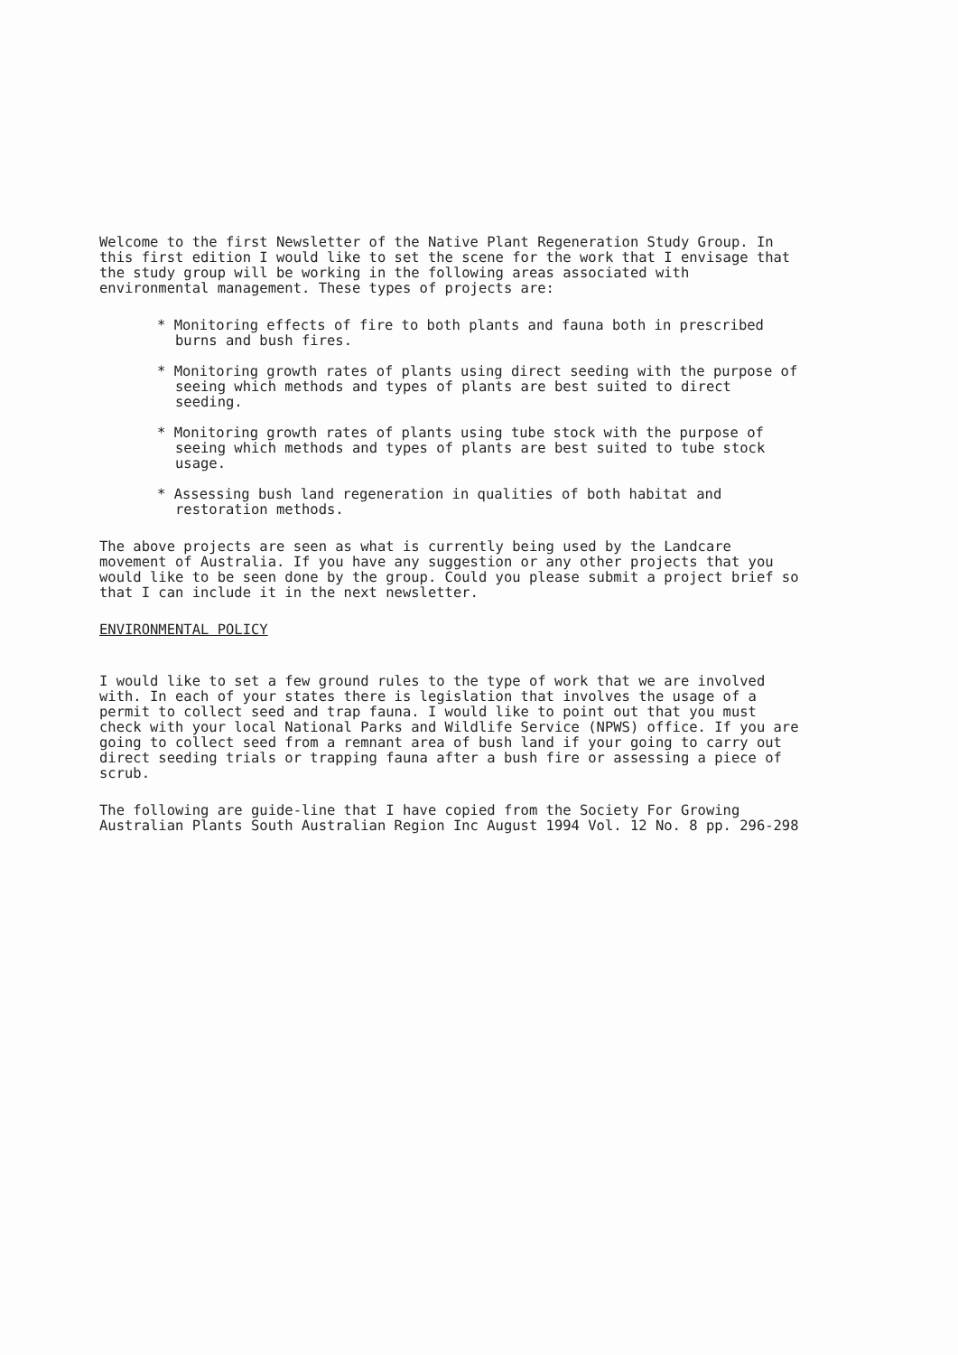Welcome to the first Newsletter of the Native Plant Regeneration Study Group. In this first edition I would like to set the scene for the work that I envisage that the study group will be working in the following areas associated with environmental management. These types of projects are:
* Monitoring effects of fire to both plants and fauna both in prescribed burns and bush fires.
* Monitoring growth rates of plants using direct seeding with the purpose of seeing which methods and types of plants are best suited to direct seeding.
* Monitoring growth rates of plants using tube stock with the purpose of seeing which methods and types of plants are best suited to tube stock usage.
* Assessing bush land regeneration in qualities of both habitat and restoration methods.
The above projects are seen as what is currently being used by the Landcare movement of Australia. If you have any suggestion or any other projects that you would like to be seen done by the group. Could you please submit a project brief so that I can include it in the next newsletter.
ENVIRONMENTAL POLICY
I would like to set a few ground rules to the type of work that we are involved with. In each of your states there is legislation that involves the usage of a permit to collect seed and trap fauna. I would like to point out that you must check with your local National Parks and Wildlife Service (NPWS) office. If you are going to collect seed from a remnant area of bush land if your going to carry out direct seeding trials or trapping fauna after a bush fire or assessing a piece of scrub.
The following are guide-line that I have copied from the Society For Growing Australian Plants South Australian Region Inc August 1994 Vol. 12 No. 8 pp. 296-298